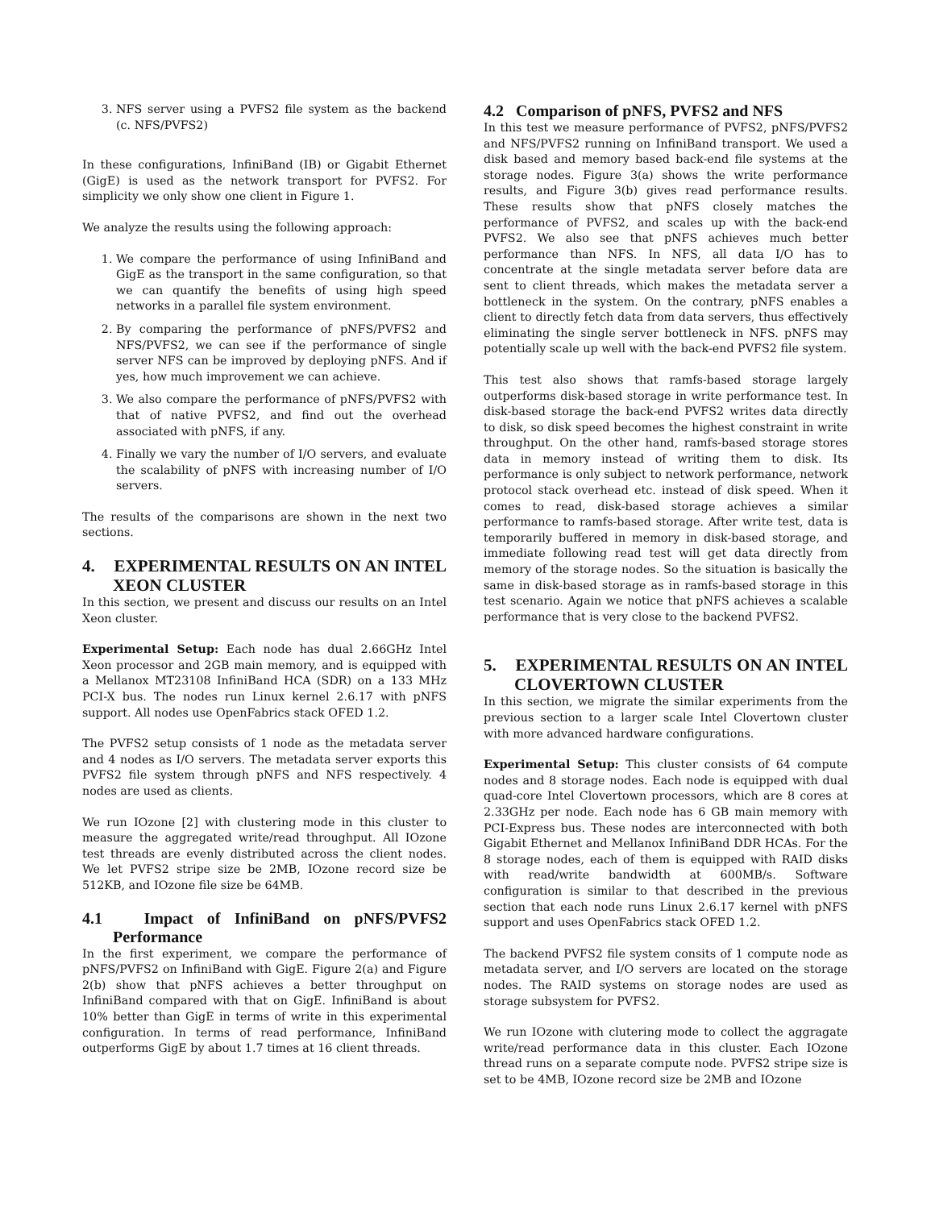3. NFS server using a PVFS2 file system as the backend (c. NFS/PVFS2)
In these configurations, InfiniBand (IB) or Gigabit Ethernet (GigE) is used as the network transport for PVFS2. For simplicity we only show one client in Figure 1.
We analyze the results using the following approach:
1. We compare the performance of using InfiniBand and GigE as the transport in the same configuration, so that we can quantify the benefits of using high speed networks in a parallel file system environment.
2. By comparing the performance of pNFS/PVFS2 and NFS/PVFS2, we can see if the performance of single server NFS can be improved by deploying pNFS. And if yes, how much improvement we can achieve.
3. We also compare the performance of pNFS/PVFS2 with that of native PVFS2, and find out the overhead associated with pNFS, if any.
4. Finally we vary the number of I/O servers, and evaluate the scalability of pNFS with increasing number of I/O servers.
The results of the comparisons are shown in the next two sections.
4. EXPERIMENTAL RESULTS ON AN INTEL XEON CLUSTER
In this section, we present and discuss our results on an Intel Xeon cluster.
Experimental Setup: Each node has dual 2.66GHz Intel Xeon processor and 2GB main memory, and is equipped with a Mellanox MT23108 InfiniBand HCA (SDR) on a 133 MHz PCI-X bus. The nodes run Linux kernel 2.6.17 with pNFS support. All nodes use OpenFabrics stack OFED 1.2.
The PVFS2 setup consists of 1 node as the metadata server and 4 nodes as I/O servers. The metadata server exports this PVFS2 file system through pNFS and NFS respectively. 4 nodes are used as clients.
We run IOzone [2] with clustering mode in this cluster to measure the aggregated write/read throughput. All IOzone test threads are evenly distributed across the client nodes. We let PVFS2 stripe size be 2MB, IOzone record size be 512KB, and IOzone file size be 64MB.
4.1 Impact of InfiniBand on pNFS/PVFS2 Performance
In the first experiment, we compare the performance of pNFS/PVFS2 on InfiniBand with GigE. Figure 2(a) and Figure 2(b) show that pNFS achieves a better throughput on InfiniBand compared with that on GigE. InfiniBand is about 10% better than GigE in terms of write in this experimental configuration. In terms of read performance, InfiniBand outperforms GigE by about 1.7 times at 16 client threads.
4.2 Comparison of pNFS, PVFS2 and NFS
In this test we measure performance of PVFS2, pNFS/PVFS2 and NFS/PVFS2 running on InfiniBand transport. We used a disk based and memory based back-end file systems at the storage nodes. Figure 3(a) shows the write performance results, and Figure 3(b) gives read performance results. These results show that pNFS closely matches the performance of PVFS2, and scales up with the back-end PVFS2. We also see that pNFS achieves much better performance than NFS. In NFS, all data I/O has to concentrate at the single metadata server before data are sent to client threads, which makes the metadata server a bottleneck in the system. On the contrary, pNFS enables a client to directly fetch data from data servers, thus effectively eliminating the single server bottleneck in NFS. pNFS may potentially scale up well with the back-end PVFS2 file system.
This test also shows that ramfs-based storage largely outperforms disk-based storage in write performance test. In disk-based storage the back-end PVFS2 writes data directly to disk, so disk speed becomes the highest constraint in write throughput. On the other hand, ramfs-based storage stores data in memory instead of writing them to disk. Its performance is only subject to network performance, network protocol stack overhead etc. instead of disk speed. When it comes to read, disk-based storage achieves a similar performance to ramfs-based storage. After write test, data is temporarily buffered in memory in disk-based storage, and immediate following read test will get data directly from memory of the storage nodes. So the situation is basically the same in disk-based storage as in ramfs-based storage in this test scenario. Again we notice that pNFS achieves a scalable performance that is very close to the backend PVFS2.
5. EXPERIMENTAL RESULTS ON AN INTEL CLOVERTOWN CLUSTER
In this section, we migrate the similar experiments from the previous section to a larger scale Intel Clovertown cluster with more advanced hardware configurations.
Experimental Setup: This cluster consists of 64 compute nodes and 8 storage nodes. Each node is equipped with dual quad-core Intel Clovertown processors, which are 8 cores at 2.33GHz per node. Each node has 6 GB main memory with PCI-Express bus. These nodes are interconnected with both Gigabit Ethernet and Mellanox InfiniBand DDR HCAs. For the 8 storage nodes, each of them is equipped with RAID disks with read/write bandwidth at 600MB/s. Software configuration is similar to that described in the previous section that each node runs Linux 2.6.17 kernel with pNFS support and uses OpenFabrics stack OFED 1.2.
The backend PVFS2 file system consits of 1 compute node as metadata server, and I/O servers are located on the storage nodes. The RAID systems on storage nodes are used as storage subsystem for PVFS2.
We run IOzone with clutering mode to collect the aggragate write/read performance data in this cluster. Each IOzone thread runs on a separate compute node. PVFS2 stripe size is set to be 4MB, IOzone record size be 2MB and IOzone